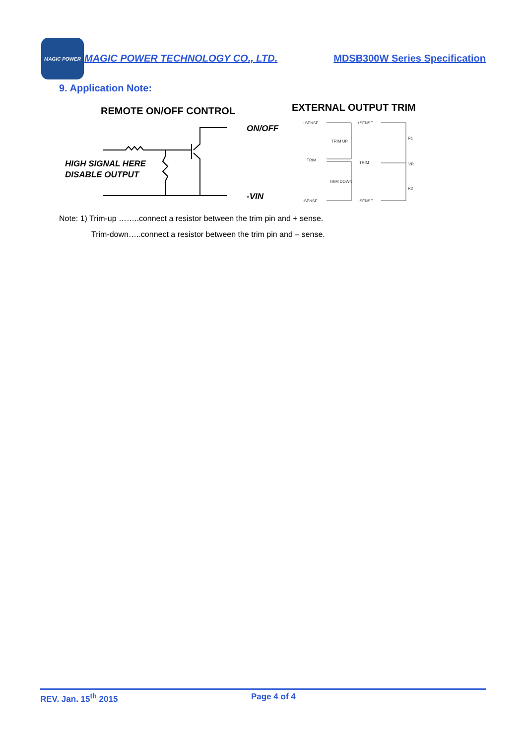MAGIC POWER
MAGIC POWER TECHNOLOGY CO., LTD. MDSB300W Series Specification
9. Application Note:
REMOTE ON/OFF CONTROL
EXTERNAL OUTPUT TRIM
ON/OFF
HIGH SIGNAL HERE
DISABLE OUTPUT
-VIN
+SENSE
TRIM UP
TRIM
TRIM DOWN
-SENSE
+SENSE
TRIM
-SENSE
R1
VR
R2
Note: 1) Trim-up ……..connect a resistor between the trim pin and + sense.
Trim-down…..connect a resistor between the trim pin and – sense.
REV. Jan. 15<sup>th</sup> 2015 Page 4 of 4